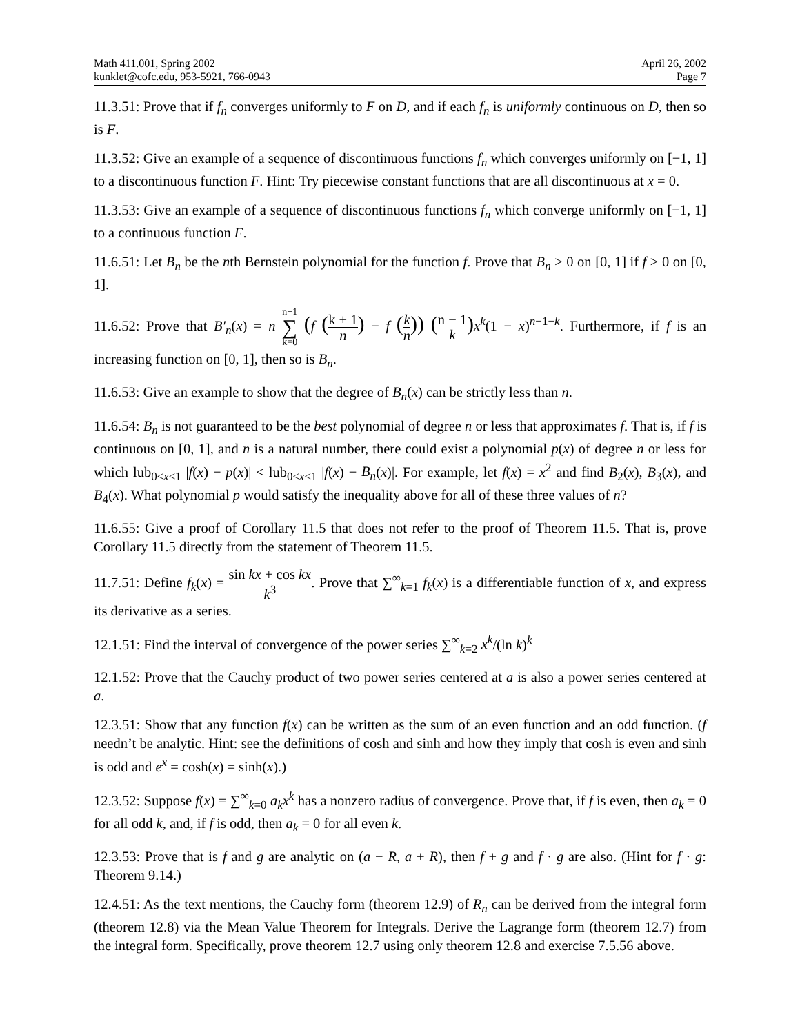Math 411.001, Spring 2002
kunklet@cofc.edu, 953-5921, 766-0943
April 26, 2002
Page 7
11.3.51: Prove that if f<sub>n</sub> converges uniformly to F on D, and if each f<sub>n</sub> is uniformly continuous on D, then so is F.
11.3.52: Give an example of a sequence of discontinuous functions f<sub>n</sub> which converges uniformly on [−1, 1] to a discontinuous function F. Hint: Try piecewise constant functions that are all discontinuous at x = 0.
11.3.53: Give an example of a sequence of discontinuous functions f<sub>n</sub> which converge uniformly on [−1, 1] to a continuous function F.
11.6.51: Let B<sub>n</sub> be the nth Bernstein polynomial for the function f. Prove that B<sub>n</sub> > 0 on [0, 1] if f > 0 on [0, 1].
11.6.52: Prove that B′<sub>n</sub>(x) = n n−1 ∑ k=0 (f (k + 1 n) − f (k n)) (n − 1 k) x<sup>k</sup>(1 − x)<sup>n−1−k</sup>. Furthermore, if f is an increasing function on [0, 1], then so is B<sub>n</sub>.
11.6.53: Give an example to show that the degree of B<sub>n</sub>(x) can be strictly less than n.
11.6.54: B<sub>n</sub> is not guaranteed to be the best polynomial of degree n or less that approximates f. That is, if f is continuous on [0, 1], and n is a natural number, there could exist a polynomial p(x) of degree n or less for which lub<sub>0≤x≤1</sub> |f(x) − p(x)| < lub<sub>0≤x≤1</sub> |f(x) − B<sub>n</sub>(x)|. For example, let f(x) = x<sup>2</sup> and find B<sub>2</sub>(x), B<sub>3</sub>(x), and B<sub>4</sub>(x). What polynomial p would satisfy the inequality above for all of these three values of n?
11.6.55: Give a proof of Corollary 11.5 that does not refer to the proof of Theorem 11.5. That is, prove Corollary 11.5 directly from the statement of Theorem 11.5.
11.7.51: Define f<sub>k</sub>(x) = sin kx + cos kx k<sup>3</sup>. Prove that ∑<sup>∞</sup><sub>k=1</sub> f<sub>k</sub>(x) is a differentiable function of x, and express its derivative as a series.
12.1.51: Find the interval of convergence of the power series ∑<sup>∞</sup><sub>k=2</sub> x<sup>k</sup>/(ln k)<sup>k</sup>
12.1.52: Prove that the Cauchy product of two power series centered at a is also a power series centered at a.
12.3.51: Show that any function f(x) can be written as the sum of an even function and an odd function. (f needn’t be analytic. Hint: see the definitions of cosh and sinh and how they imply that cosh is even and sinh is odd and e<sup>x</sup> = cosh(x) = sinh(x).)
12.3.52: Suppose f(x) = ∑<sup>∞</sup><sub>k=0</sub> a<sub>k</sub>x<sup>k</sup> has a nonzero radius of convergence. Prove that, if f is even, then a<sub>k</sub> = 0 for all odd k, and, if f is odd, then a<sub>k</sub> = 0 for all even k.
12.3.53: Prove that is f and g are analytic on (a − R, a + R), then f + g and f · g are also. (Hint for f · g: Theorem 9.14.)
12.4.51: As the text mentions, the Cauchy form (theorem 12.9) of R<sub>n</sub> can be derived from the integral form (theorem 12.8) via the Mean Value Theorem for Integrals. Derive the Lagrange form (theorem 12.7) from the integral form. Specifically, prove theorem 12.7 using only theorem 12.8 and exercise 7.5.56 above.